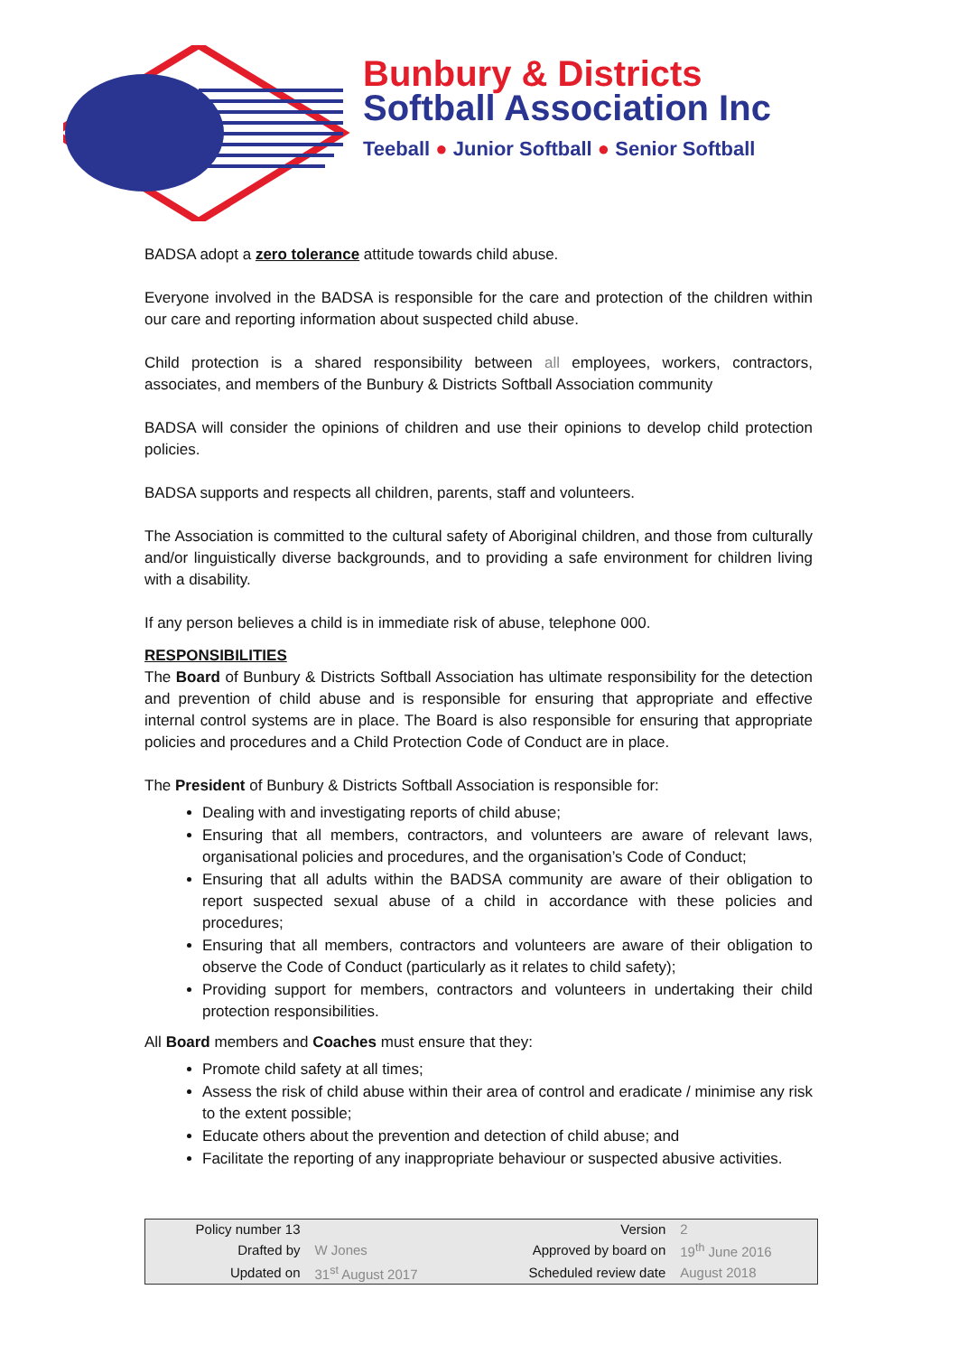Bunbury & Districts
Softball Association Inc
Teeball ● Junior Softball ● Senior Softball
BADSA adopt a zero tolerance attitude towards child abuse.
Everyone involved in the BADSA is responsible for the care and protection of the children within our care and reporting information about suspected child abuse.
Child protection is a shared responsibility between all employees, workers, contractors, associates, and members of the Bunbury & Districts Softball Association community
BADSA will consider the opinions of children and use their opinions to develop child protection policies.
BADSA supports and respects all children, parents, staff and volunteers.
The Association is committed to the cultural safety of Aboriginal children, and those from culturally and/or linguistically diverse backgrounds, and to providing a safe environment for children living with a disability.
If any person believes a child is in immediate risk of abuse, telephone 000.
RESPONSIBILITIES
The Board of Bunbury & Districts Softball Association has ultimate responsibility for the detection and prevention of child abuse and is responsible for ensuring that appropriate and effective internal control systems are in place. The Board is also responsible for ensuring that appropriate policies and procedures and a Child Protection Code of Conduct are in place.
The President of Bunbury & Districts Softball Association is responsible for:
Dealing with and investigating reports of child abuse;
Ensuring that all members, contractors, and volunteers are aware of relevant laws, organisational policies and procedures, and the organisation’s Code of Conduct;
Ensuring that all adults within the BADSA community are aware of their obligation to report suspected sexual abuse of a child in accordance with these policies and procedures;
Ensuring that all members, contractors and volunteers are aware of their obligation to observe the Code of Conduct (particularly as it relates to child safety);
Providing support for members, contractors and volunteers in undertaking their child protection responsibilities.
All Board members and Coaches must ensure that they:
Promote child safety at all times;
Assess the risk of child abuse within their area of control and eradicate / minimise any risk to the extent possible;
Educate others about the prevention and detection of child abuse; and
Facilitate the reporting of any inappropriate behaviour or suspected abusive activities.
| Policy number 13 | | Version | 2 |
| Drafted by | W Jones | Approved by board on | 19<sup>th</sup> June 2016 |
| Updated on | 31<sup>st</sup> August 2017 | Scheduled review date | August 2018 |